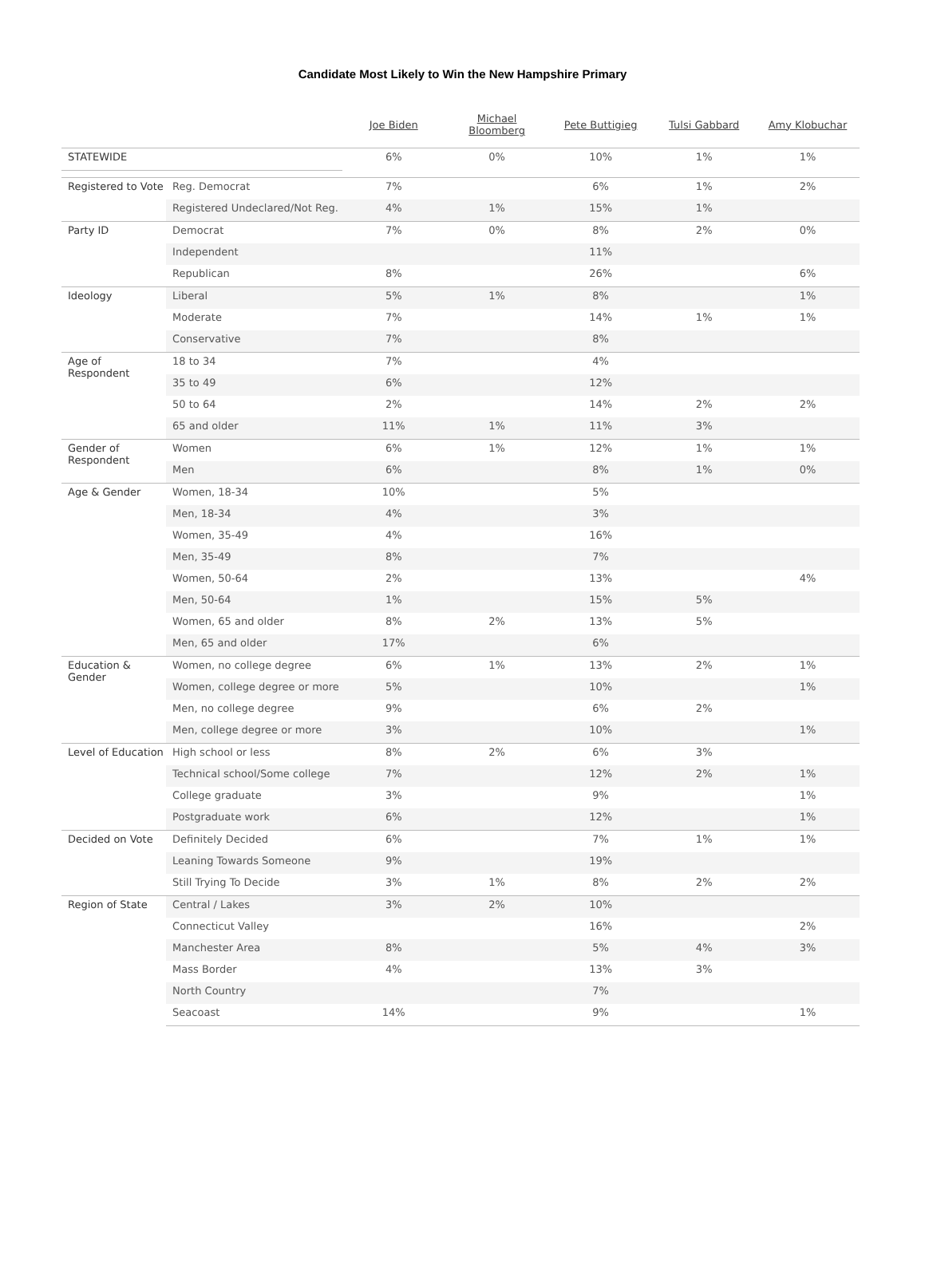Candidate Most Likely to Win the New Hampshire Primary
| | | Joe Biden | Michael Bloomberg | Pete Buttigieg | Tulsi Gabbard | Amy Klobuchar |
| --- | --- | --- | --- | --- | --- | --- |
| STATEWIDE | | 6% | 0% | 10% | 1% | 1% |
| Registered to Vote | Reg. Democrat | 7% | | 6% | 1% | 2% |
| | Registered Undeclared/Not Reg. | 4% | 1% | 15% | 1% | |
| Party ID | Democrat | 7% | 0% | 8% | 2% | 0% |
| | Independent | | | 11% | | |
| | Republican | 8% | | 26% | | 6% |
| Ideology | Liberal | 5% | 1% | 8% | | 1% |
| | Moderate | 7% | | 14% | 1% | 1% |
| | Conservative | 7% | | 8% | | |
| Age of Respondent | 18 to 34 | 7% | | 4% | | |
| | 35 to 49 | 6% | | 12% | | |
| | 50 to 64 | 2% | | 14% | 2% | 2% |
| | 65 and older | 11% | 1% | 11% | 3% | |
| Gender of Respondent | Women | 6% | 1% | 12% | 1% | 1% |
| | Men | 6% | | 8% | 1% | 0% |
| Age & Gender | Women, 18-34 | 10% | | 5% | | |
| | Men, 18-34 | 4% | | 3% | | |
| | Women, 35-49 | 4% | | 16% | | |
| | Men, 35-49 | 8% | | 7% | | |
| | Women, 50-64 | 2% | | 13% | | 4% |
| | Men, 50-64 | 1% | | 15% | 5% | |
| | Women, 65 and older | 8% | 2% | 13% | 5% | |
| | Men, 65 and older | 17% | | 6% | | |
| Education & Gender | Women, no college degree | 6% | 1% | 13% | 2% | 1% |
| | Women, college degree or more | 5% | | 10% | | 1% |
| | Men, no college degree | 9% | | 6% | 2% | |
| | Men, college degree or more | 3% | | 10% | | 1% |
| Level of Education | High school or less | 8% | 2% | 6% | 3% | |
| | Technical school/Some college | 7% | | 12% | 2% | 1% |
| | College graduate | 3% | | 9% | | 1% |
| | Postgraduate work | 6% | | 12% | | 1% |
| Decided on Vote | Definitely Decided | 6% | | 7% | 1% | 1% |
| | Leaning Towards Someone | 9% | | 19% | | |
| | Still Trying To Decide | 3% | 1% | 8% | 2% | 2% |
| Region of State | Central / Lakes | 3% | 2% | 10% | | |
| | Connecticut Valley | | | 16% | | 2% |
| | Manchester Area | 8% | | 5% | 4% | 3% |
| | Mass Border | 4% | | 13% | 3% | |
| | North Country | | | 7% | | |
| | Seacoast | 14% | | 9% | | 1% |